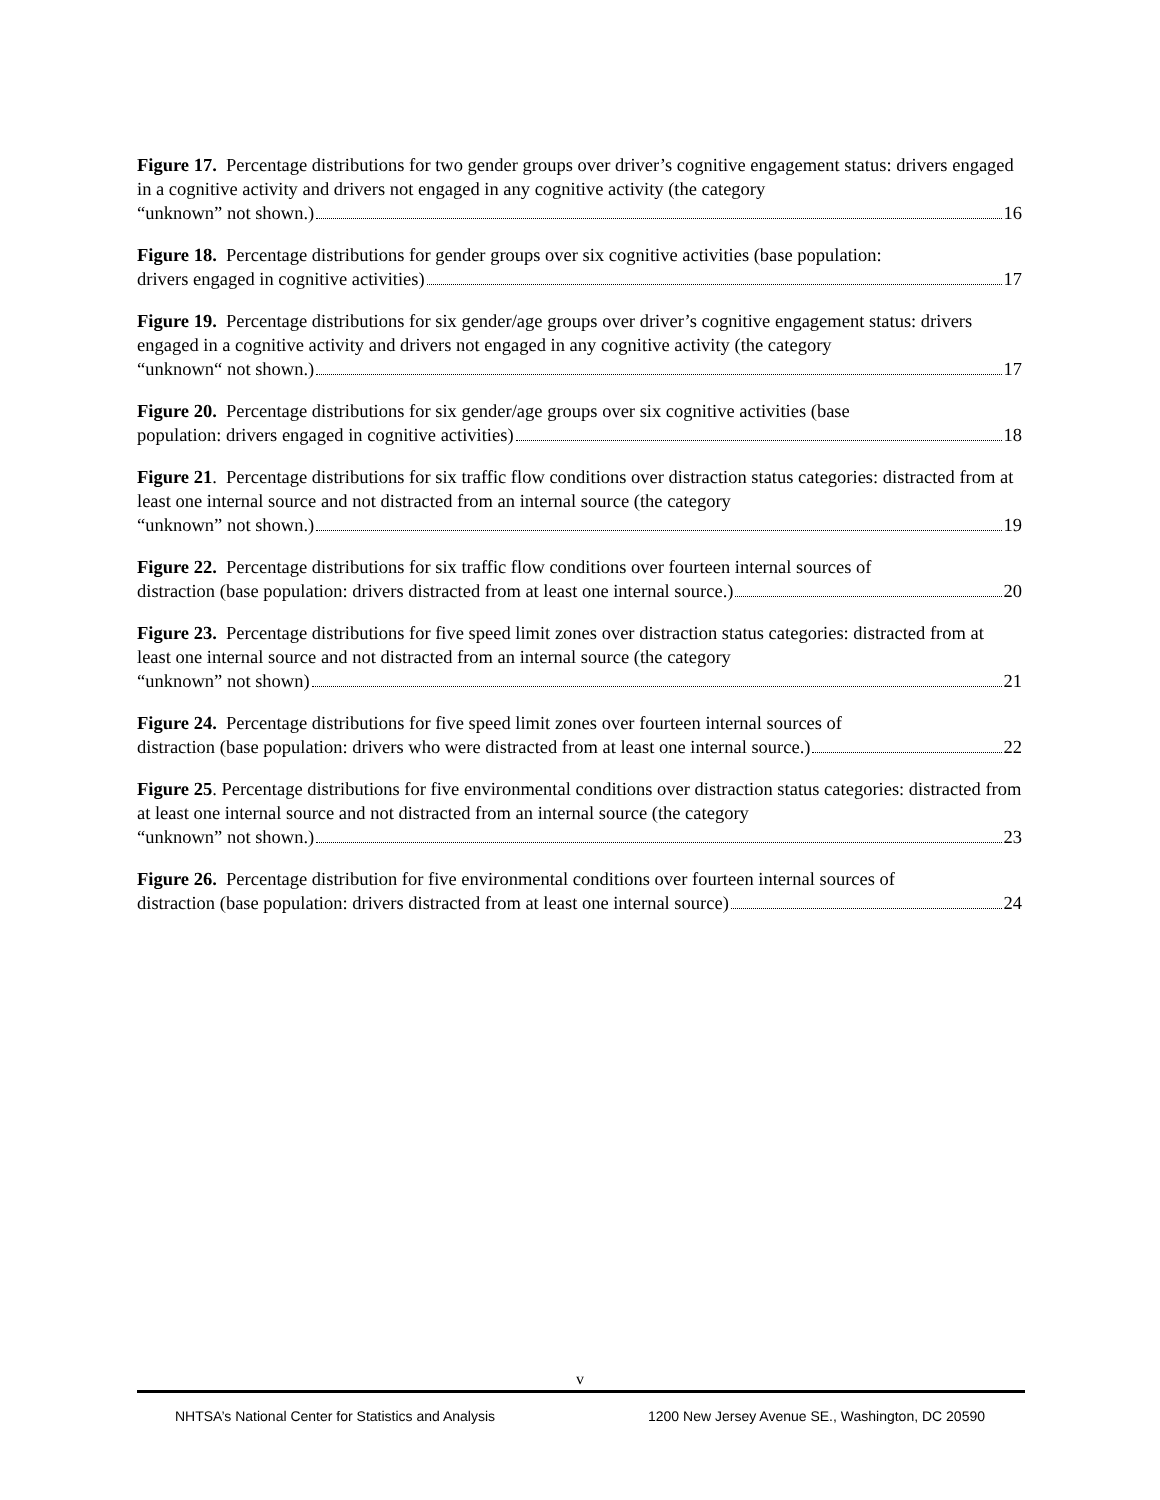Figure 17. Percentage distributions for two gender groups over driver’s cognitive engagement status: drivers engaged in a cognitive activity and drivers not engaged in any cognitive activity (the category
“unknown” not shown.) 16
Figure 18. Percentage distributions for gender groups over six cognitive activities (base population:
drivers engaged in cognitive activities) 17
Figure 19. Percentage distributions for six gender/age groups over driver’s cognitive engagement status: drivers engaged in a cognitive activity and drivers not engaged in any cognitive activity (the category
“unknown“ not shown.) 17
Figure 20. Percentage distributions for six gender/age groups over six cognitive activities (base
population: drivers engaged in cognitive activities) 18
Figure 21. Percentage distributions for six traffic flow conditions over distraction status categories: distracted from at least one internal source and not distracted from an internal source (the category
“unknown” not shown.) 19
Figure 22. Percentage distributions for six traffic flow conditions over fourteen internal sources of
distraction (base population: drivers distracted from at least one internal source.) 20
Figure 23. Percentage distributions for five speed limit zones over distraction status categories: distracted from at least one internal source and not distracted from an internal source (the category
“unknown” not shown) 21
Figure 24. Percentage distributions for five speed limit zones over fourteen internal sources of
distraction (base population: drivers who were distracted from at least one internal source.) 22
Figure 25. Percentage distributions for five environmental conditions over distraction status categories: distracted from at least one internal source and not distracted from an internal source (the category
“unknown” not shown.) 23
Figure 26. Percentage distribution for five environmental conditions over fourteen internal sources of
distraction (base population: drivers distracted from at least one internal source) 24
v
NHTSA’s National Center for Statistics and Analysis 1200 New Jersey Avenue SE., Washington, DC 20590